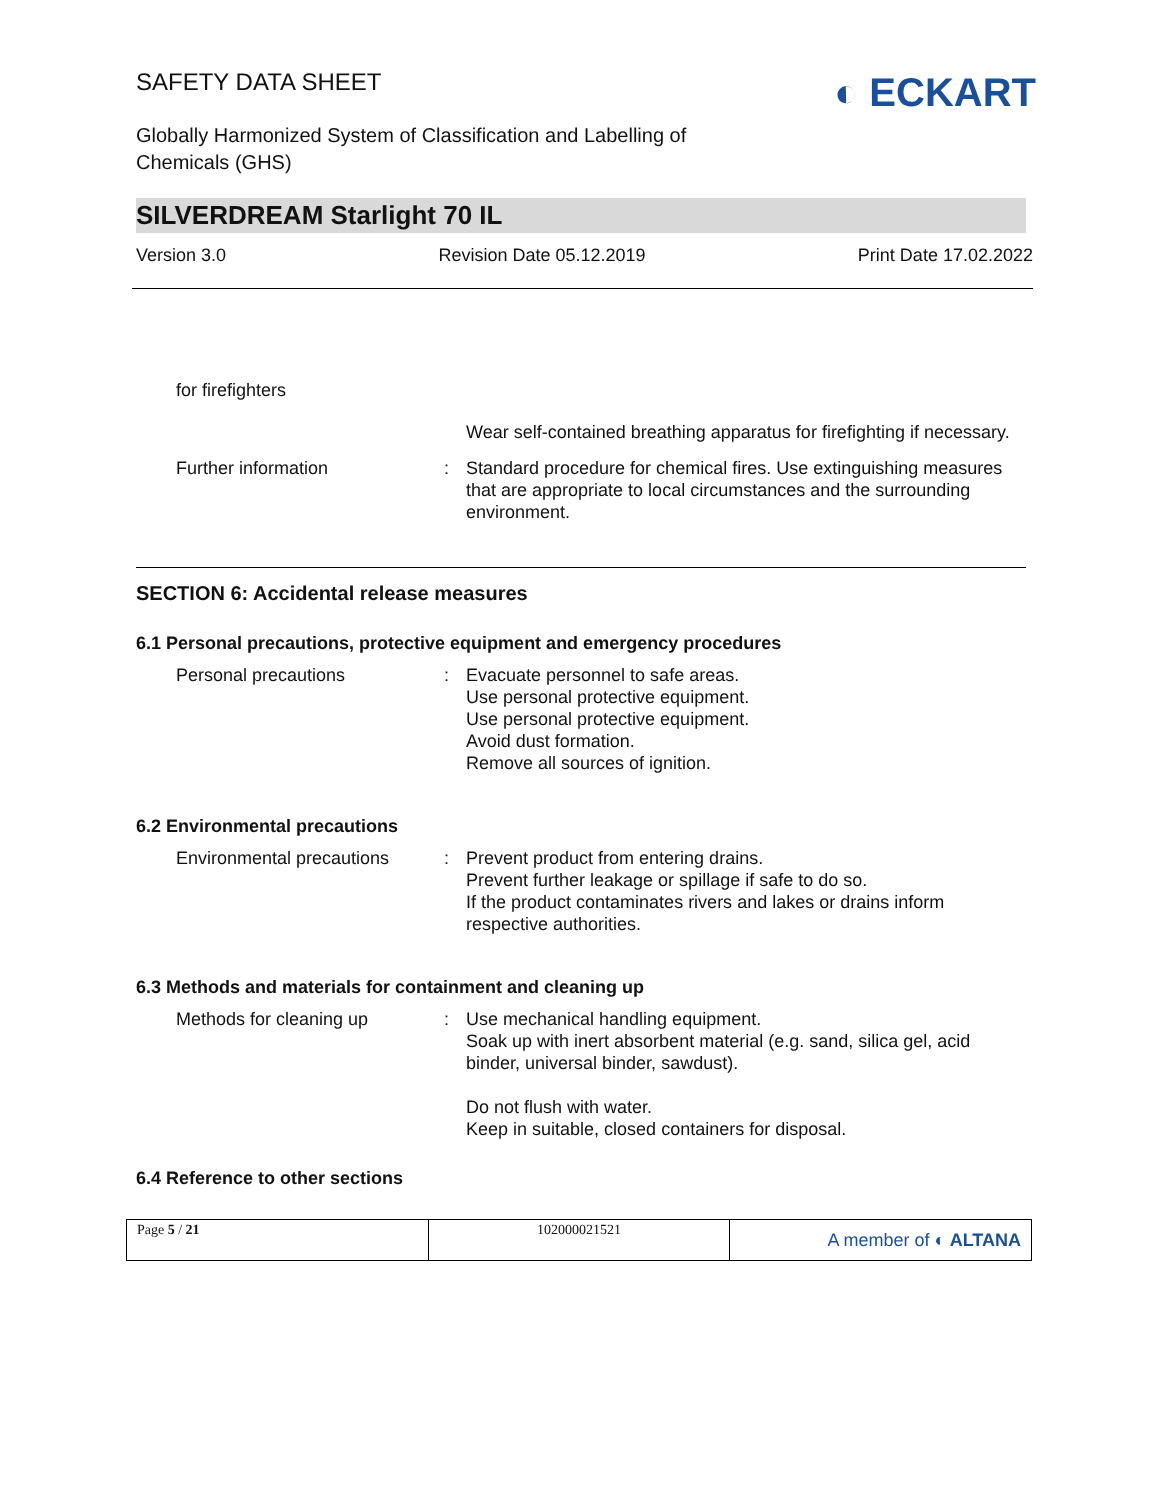SAFETY DATA SHEET
Globally Harmonized System of Classification and Labelling of
Chemicals (GHS)
◐ ECKART
SILVERDREAM Starlight 70 IL
Version 3.0 Revision Date 05.12.2019 Print Date 17.02.2022
for firefighters
Wear self-contained breathing apparatus for firefighting if necessary.
Further information : Standard procedure for chemical fires. Use extinguishing measures that are appropriate to local circumstances and the surrounding environment.
SECTION 6: Accidental release measures
6.1 Personal precautions, protective equipment and emergency procedures
Personal precautions : Evacuate personnel to safe areas.
Use personal protective equipment.
Use personal protective equipment.
Avoid dust formation.
Remove all sources of ignition.
6.2 Environmental precautions
Environmental precautions
: Prevent product from entering drains.
Prevent further leakage or spillage if safe to do so.
If the product contaminates rivers and lakes or drains inform respective authorities.
6.3 Methods and materials for containment and cleaning up
Methods for cleaning up : Use mechanical handling equipment.
Soak up with inert absorbent material (e.g. sand, silica gel, acid binder, universal binder, sawdust).
Do not flush with water.
Keep in suitable, closed containers for disposal.
6.4 Reference to other sections
Page 5 / 21 102000021521
A member of ◐ ALTANA